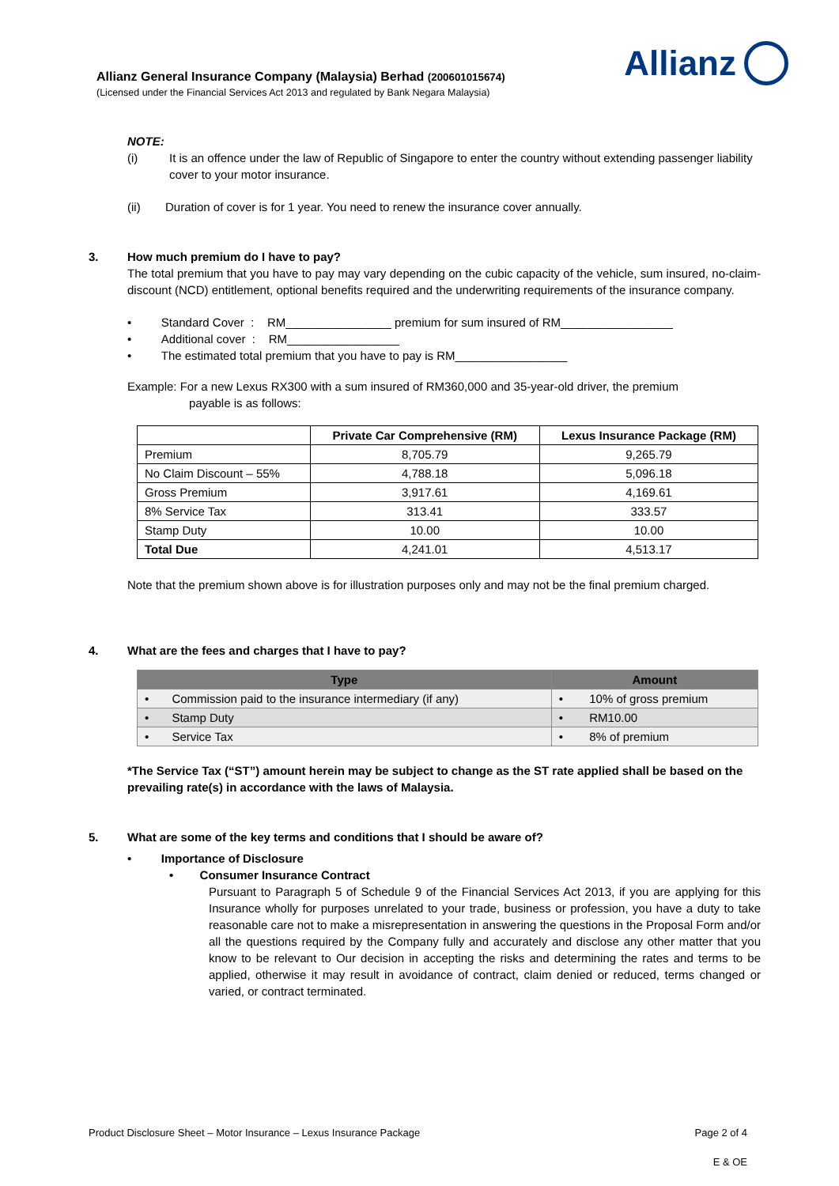Allianz General Insurance Company (Malaysia) Berhad (200601015674)
(Licensed under the Financial Services Act 2013 and regulated by Bank Negara Malaysia)
Allianz
NOTE:
(i) It is an offence under the law of Republic of Singapore to enter the country without extending passenger liability cover to your motor insurance.
(ii) Duration of cover is for 1 year. You need to renew the insurance cover annually.
3. How much premium do I have to pay?
The total premium that you have to pay may vary depending on the cubic capacity of the vehicle, sum insured, no-claim-discount (NCD) entitlement, optional benefits required and the underwriting requirements of the insurance company.
• Standard Cover : RM________________ premium for sum insured of RM_________________
• Additional cover : RM_________________
• The estimated total premium that you have to pay is RM_________________
Example: For a new Lexus RX300 with a sum insured of RM360,000 and 35-year-old driver, the premium
payable is as follows:
| | Private Car Comprehensive (RM) | Lexus Insurance Package (RM) |
| --- | --- | --- |
| Premium | 8,705.79 | 9,265.79 |
| No Claim Discount – 55% | 4,788.18 | 5,096.18 |
| Gross Premium | 3,917.61 | 4,169.61 |
| 8% Service Tax | 313.41 | 333.57 |
| Stamp Duty | 10.00 | 10.00 |
| Total Due | 4,241.01 | 4,513.17 |
Note that the premium shown above is for illustration purposes only and may not be the final premium charged.
4. What are the fees and charges that I have to pay?
| Type | Amount |
| --- | --- |
| • Commission paid to the insurance intermediary (if any) | • 10% of gross premium |
| • Stamp Duty | • RM10.00 |
| • Service Tax | • 8% of premium |
*The Service Tax (“ST”) amount herein may be subject to change as the ST rate applied shall be based on the prevailing rate(s) in accordance with the laws of Malaysia.
5. What are some of the key terms and conditions that I should be aware of?
• Importance of Disclosure
• Consumer Insurance Contract
Pursuant to Paragraph 5 of Schedule 9 of the Financial Services Act 2013, if you are applying for this Insurance wholly for purposes unrelated to your trade, business or profession, you have a duty to take reasonable care not to make a misrepresentation in answering the questions in the Proposal Form and/or all the questions required by the Company fully and accurately and disclose any other matter that you know to be relevant to Our decision in accepting the risks and determining the rates and terms to be applied, otherwise it may result in avoidance of contract, claim denied or reduced, terms changed or varied, or contract terminated.
Product Disclosure Sheet – Motor Insurance – Lexus Insurance Package Page 2 of 4
E & OE